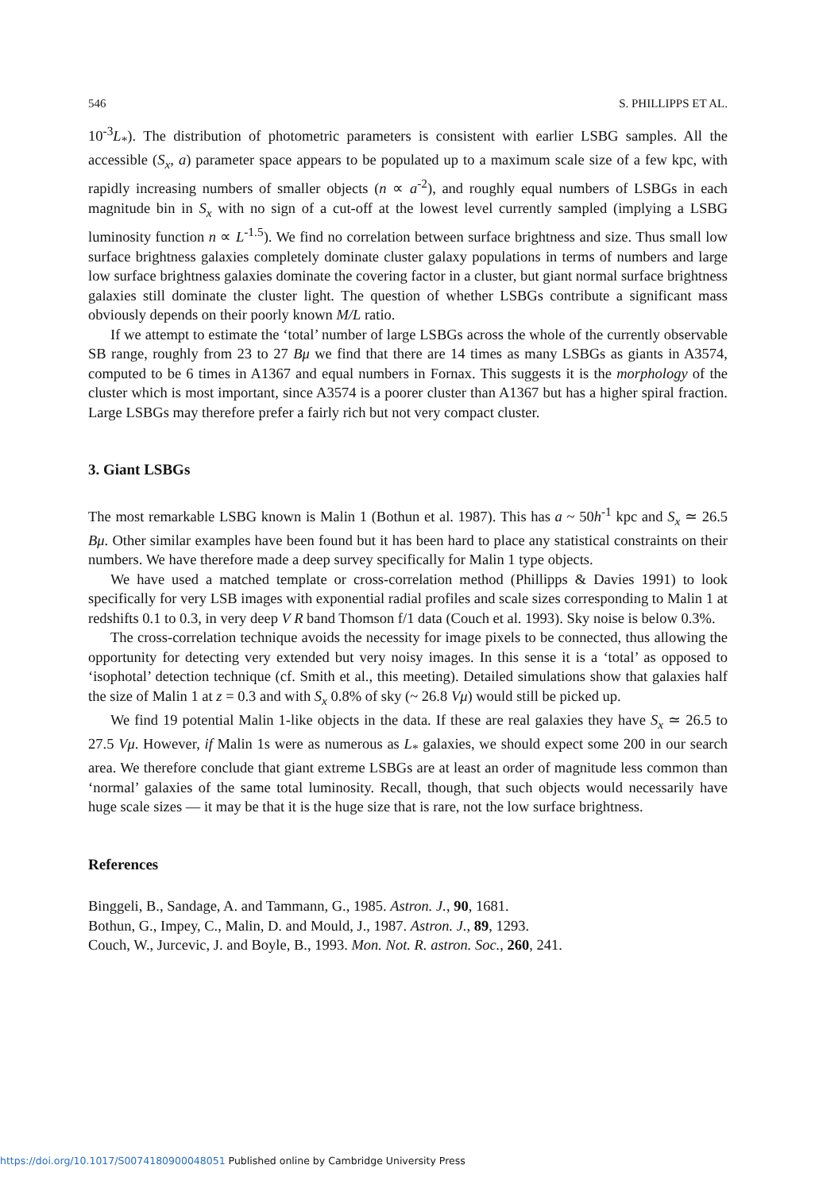546 S. PHILLIPPS ET AL.
10<sup>-3</sup>L<sub>*</sub>). The distribution of photometric parameters is consistent with earlier LSBG samples. All the accessible (S<sub>x</sub>, a) parameter space appears to be populated up to a maximum scale size of a few kpc, with rapidly increasing numbers of smaller objects (n ∝ a<sup>-2</sup>), and roughly equal numbers of LSBGs in each magnitude bin in S<sub>x</sub> with no sign of a cut-off at the lowest level currently sampled (implying a LSBG luminosity function n ∝ L<sup>-1.5</sup>). We find no correlation between surface brightness and size. Thus small low surface brightness galaxies completely dominate cluster galaxy populations in terms of numbers and large low surface brightness galaxies dominate the covering factor in a cluster, but giant normal surface brightness galaxies still dominate the cluster light. The question of whether LSBGs contribute a significant mass obviously depends on their poorly known M/L ratio.
If we attempt to estimate the ‘total’ number of large LSBGs across the whole of the currently observable SB range, roughly from 23 to 27 Bμ we find that there are 14 times as many LSBGs as giants in A3574, computed to be 6 times in A1367 and equal numbers in Fornax. This suggests it is the morphology of the cluster which is most important, since A3574 is a poorer cluster than A1367 but has a higher spiral fraction. Large LSBGs may therefore prefer a fairly rich but not very compact cluster.
3. Giant LSBGs
The most remarkable LSBG known is Malin 1 (Bothun et al. 1987). This has a ~ 50h<sup>-1</sup> kpc and S<sub>x</sub> ≃ 26.5 Bμ. Other similar examples have been found but it has been hard to place any statistical constraints on their numbers. We have therefore made a deep survey specifically for Malin 1 type objects.
We have used a matched template or cross-correlation method (Phillipps & Davies 1991) to look specifically for very LSB images with exponential radial profiles and scale sizes corresponding to Malin 1 at redshifts 0.1 to 0.3, in very deep V R band Thomson f/1 data (Couch et al. 1993). Sky noise is below 0.3%.
The cross-correlation technique avoids the necessity for image pixels to be connected, thus allowing the opportunity for detecting very extended but very noisy images. In this sense it is a ‘total’ as opposed to ‘isophotal’ detection technique (cf. Smith et al., this meeting). Detailed simulations show that galaxies half the size of Malin 1 at z = 0.3 and with S<sub>x</sub> 0.8% of sky (~ 26.8 Vμ) would still be picked up.
We find 19 potential Malin 1-like objects in the data. If these are real galaxies they have S<sub>x</sub> ≃ 26.5 to 27.5 Vμ. However, if Malin 1s were as numerous as L<sub>*</sub> galaxies, we should expect some 200 in our search area. We therefore conclude that giant extreme LSBGs are at least an order of magnitude less common than ‘normal’ galaxies of the same total luminosity. Recall, though, that such objects would necessarily have huge scale sizes — it may be that it is the huge size that is rare, not the low surface brightness.
References
Binggeli, B., Sandage, A. and Tammann, G., 1985. Astron. J., 90, 1681.
Bothun, G., Impey, C., Malin, D. and Mould, J., 1987. Astron. J., 89, 1293.
Couch, W., Jurcevic, J. and Boyle, B., 1993. Mon. Not. R. astron. Soc., 260, 241.
https://doi.org/10.1017/S0074180900048051 Published online by Cambridge University Press